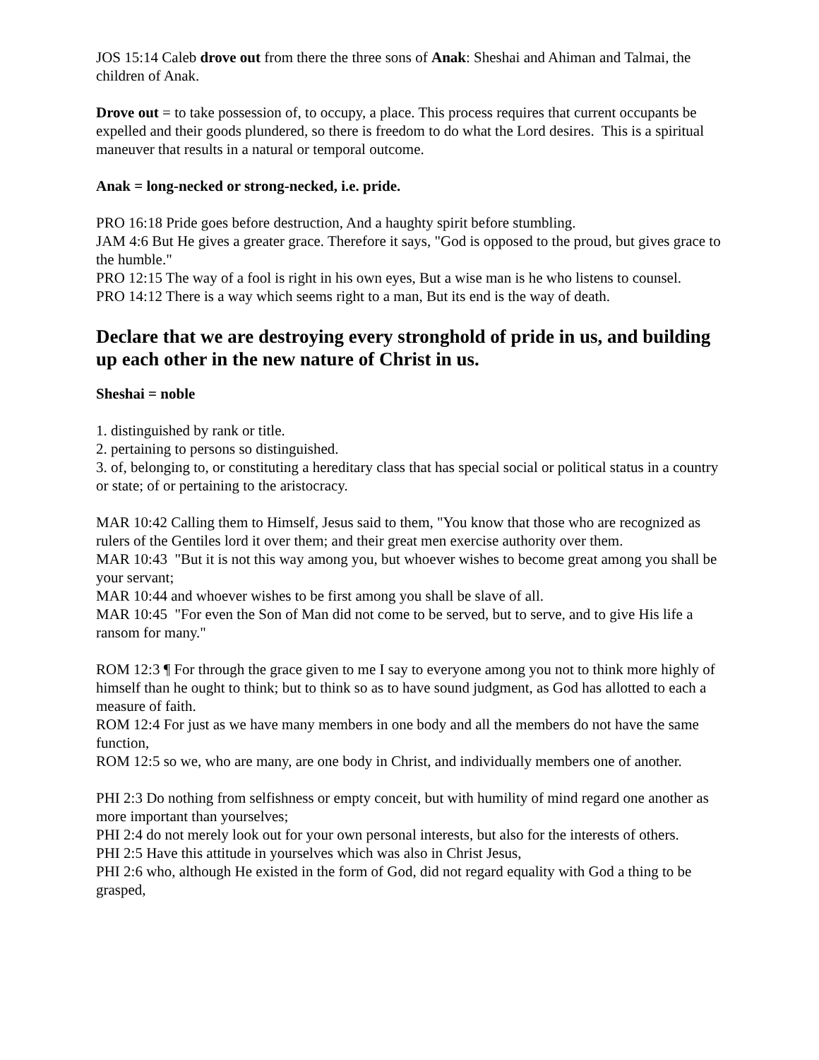JOS 15:14 Caleb drove out from there the three sons of Anak: Sheshai and Ahiman and Talmai, the children of Anak.
Drove out = to take possession of, to occupy, a place. This process requires that current occupants be expelled and their goods plundered, so there is freedom to do what the Lord desires. This is a spiritual maneuver that results in a natural or temporal outcome.
Anak = long-necked or strong-necked, i.e. pride.
PRO 16:18 Pride goes before destruction, And a haughty spirit before stumbling.
JAM 4:6 But He gives a greater grace. Therefore it says, "God is opposed to the proud, but gives grace to the humble."
PRO 12:15 The way of a fool is right in his own eyes, But a wise man is he who listens to counsel.
PRO 14:12 There is a way which seems right to a man, But its end is the way of death.
Declare that we are destroying every stronghold of pride in us, and building up each other in the new nature of Christ in us.
Sheshai = noble
1. distinguished by rank or title.
2. pertaining to persons so distinguished.
3. of, belonging to, or constituting a hereditary class that has special social or political status in a country or state; of or pertaining to the aristocracy.
MAR 10:42 Calling them to Himself, Jesus said to them, "You know that those who are recognized as rulers of the Gentiles lord it over them; and their great men exercise authority over them.
MAR 10:43 "But it is not this way among you, but whoever wishes to become great among you shall be your servant;
MAR 10:44 and whoever wishes to be first among you shall be slave of all.
MAR 10:45 "For even the Son of Man did not come to be served, but to serve, and to give His life a ransom for many."
ROM 12:3 ¶ For through the grace given to me I say to everyone among you not to think more highly of himself than he ought to think; but to think so as to have sound judgment, as God has allotted to each a measure of faith.
ROM 12:4 For just as we have many members in one body and all the members do not have the same function,
ROM 12:5 so we, who are many, are one body in Christ, and individually members one of another.
PHI 2:3 Do nothing from selfishness or empty conceit, but with humility of mind regard one another as more important than yourselves;
PHI 2:4 do not merely look out for your own personal interests, but also for the interests of others.
PHI 2:5 Have this attitude in yourselves which was also in Christ Jesus,
PHI 2:6 who, although He existed in the form of God, did not regard equality with God a thing to be grasped,